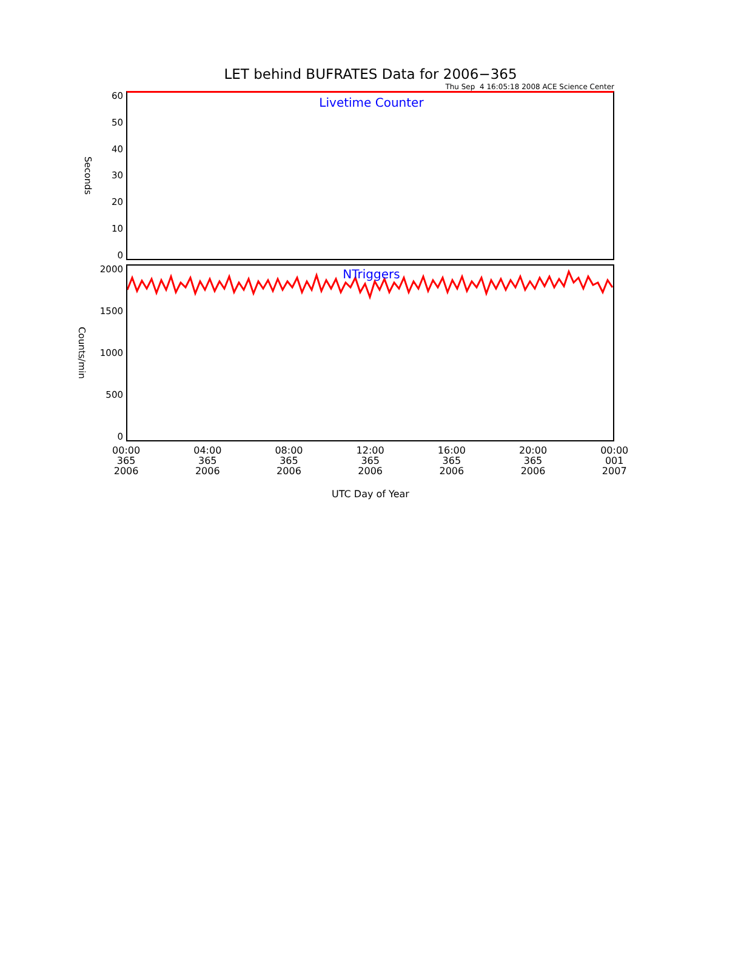LET behind BUFRATES Data for 2006−365
Thu Sep 4 16:05:18 2008 ACE Science Center
Seconds
60
50
40
30
20
10
0
Livetime Counter
Counts/min
2000
1500
1000
500
0
NTriggers
00:00
365
2006
04:00
365
2006
08:00
365
2006
12:00
365
2006
16:00
365
2006
20:00
365
2006
00:00
001
2007
UTC Day of Year